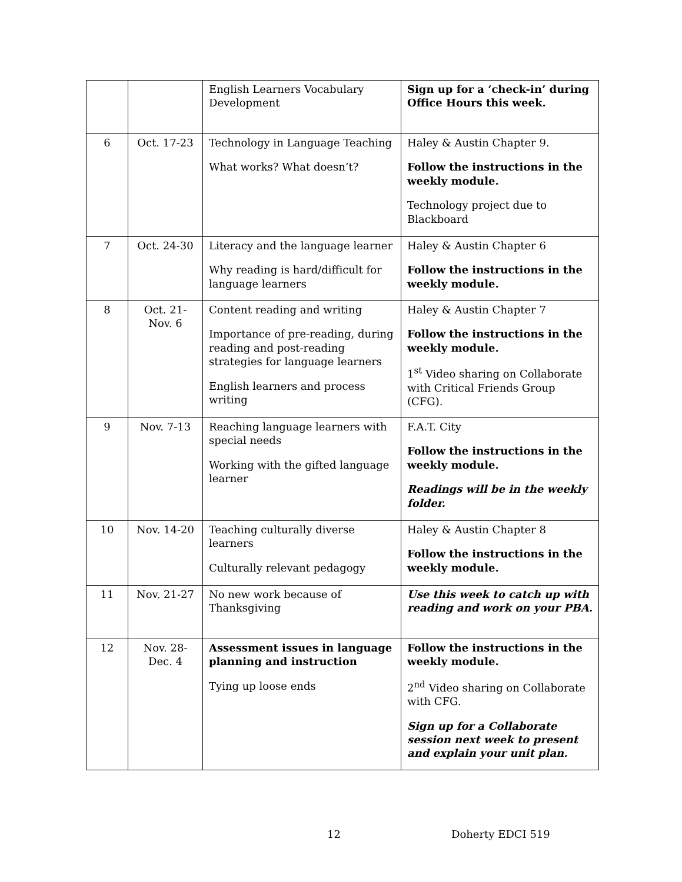| | | English Learners Vocabulary Development | Sign up for a ‘check-in’ during Office Hours this week. |
| 6 | Oct. 17-23 | Technology in Language Teaching What works? What doesn’t? | Haley & Austin Chapter 9. Follow the instructions in the weekly module. Technology project due to Blackboard |
| 7 | Oct. 24-30 | Literacy and the language learner Why reading is hard/difficult for language learners | Haley & Austin Chapter 6 Follow the instructions in the weekly module. |
| 8 | Oct. 21- Nov. 6 | Content reading and writing Importance of pre-reading, during reading and post-reading strategies for language learners English learners and process writing | Haley & Austin Chapter 7 Follow the instructions in the weekly module. 1<sup>st</sup> Video sharing on Collaborate with Critical Friends Group (CFG). |
| 9 | Nov. 7-13 | Reaching language learners with special needs Working with the gifted language learner | F.A.T. City Follow the instructions in the weekly module. Readings will be in the weekly folder. |
| 10 | Nov. 14-20 | Teaching culturally diverse learners Culturally relevant pedagogy | Haley & Austin Chapter 8 Follow the instructions in the weekly module. |
| 11 | Nov. 21-27 | No new work because of Thanksgiving | Use this week to catch up with reading and work on your PBA. |
| 12 | Nov. 28- Dec. 4 | Assessment issues in language planning and instruction Tying up loose ends | Follow the instructions in the weekly module. 2<sup>nd</sup> Video sharing on Collaborate with CFG. Sign up for a Collaborate session next week to present and explain your unit plan. |
12 Doherty EDCI 519